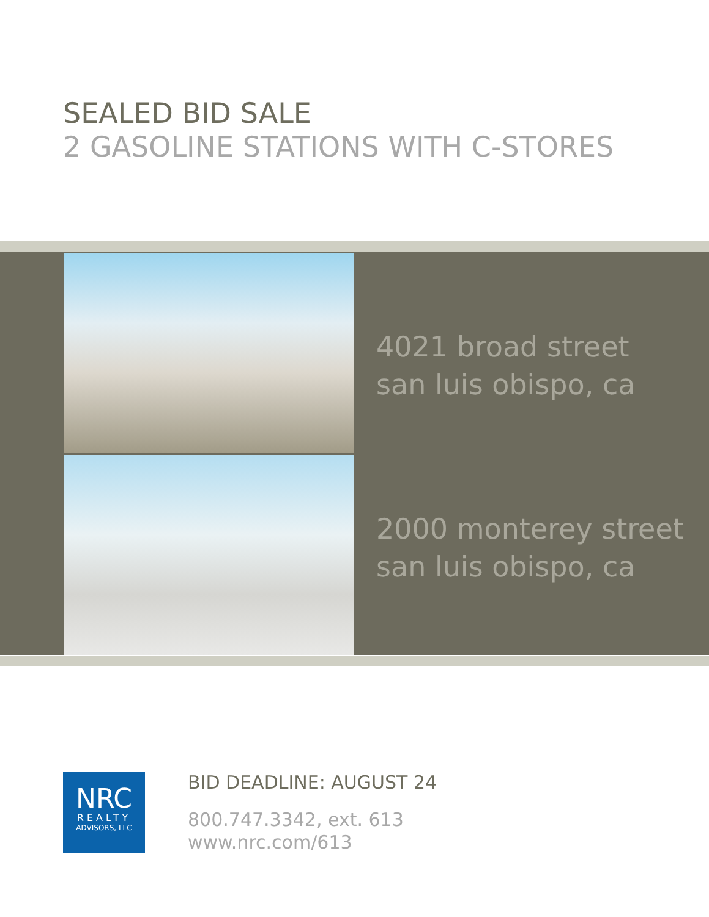SEALED BID SALE
2 GASOLINE STATIONS WITH C-STORES
4021 broad street
san luis obispo, ca
2000 monterey street
san luis obispo, ca
NRC
REALTY
ADVISORS, LLC
BID DEADLINE: AUGUST 24
800.747.3342, ext. 613
www.nrc.com/613